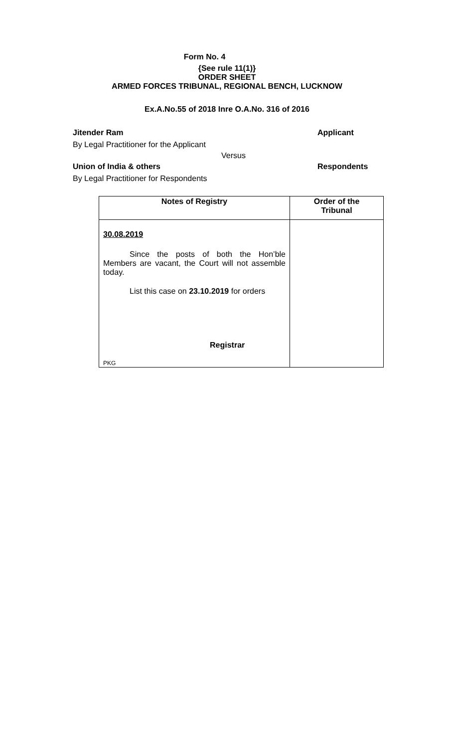Form No. 4
{See rule 11(1)}
ORDER SHEET
ARMED FORCES TRIBUNAL, REGIONAL BENCH, LUCKNOW
Ex.A.No.55 of 2018 Inre O.A.No. 316 of 2016
Jitender Ram Applicant
By Legal Practitioner for the Applicant
Versus
Union of India & others Respondents
By Legal Practitioner for Respondents
| Notes of Registry | Order of the Tribunal |
| --- | --- |
| 30.08.2019 Since the posts of both the Hon’ble Members are vacant, the Court will not assemble today. List this case on 23.10.2019 for orders Registrar PKG | |